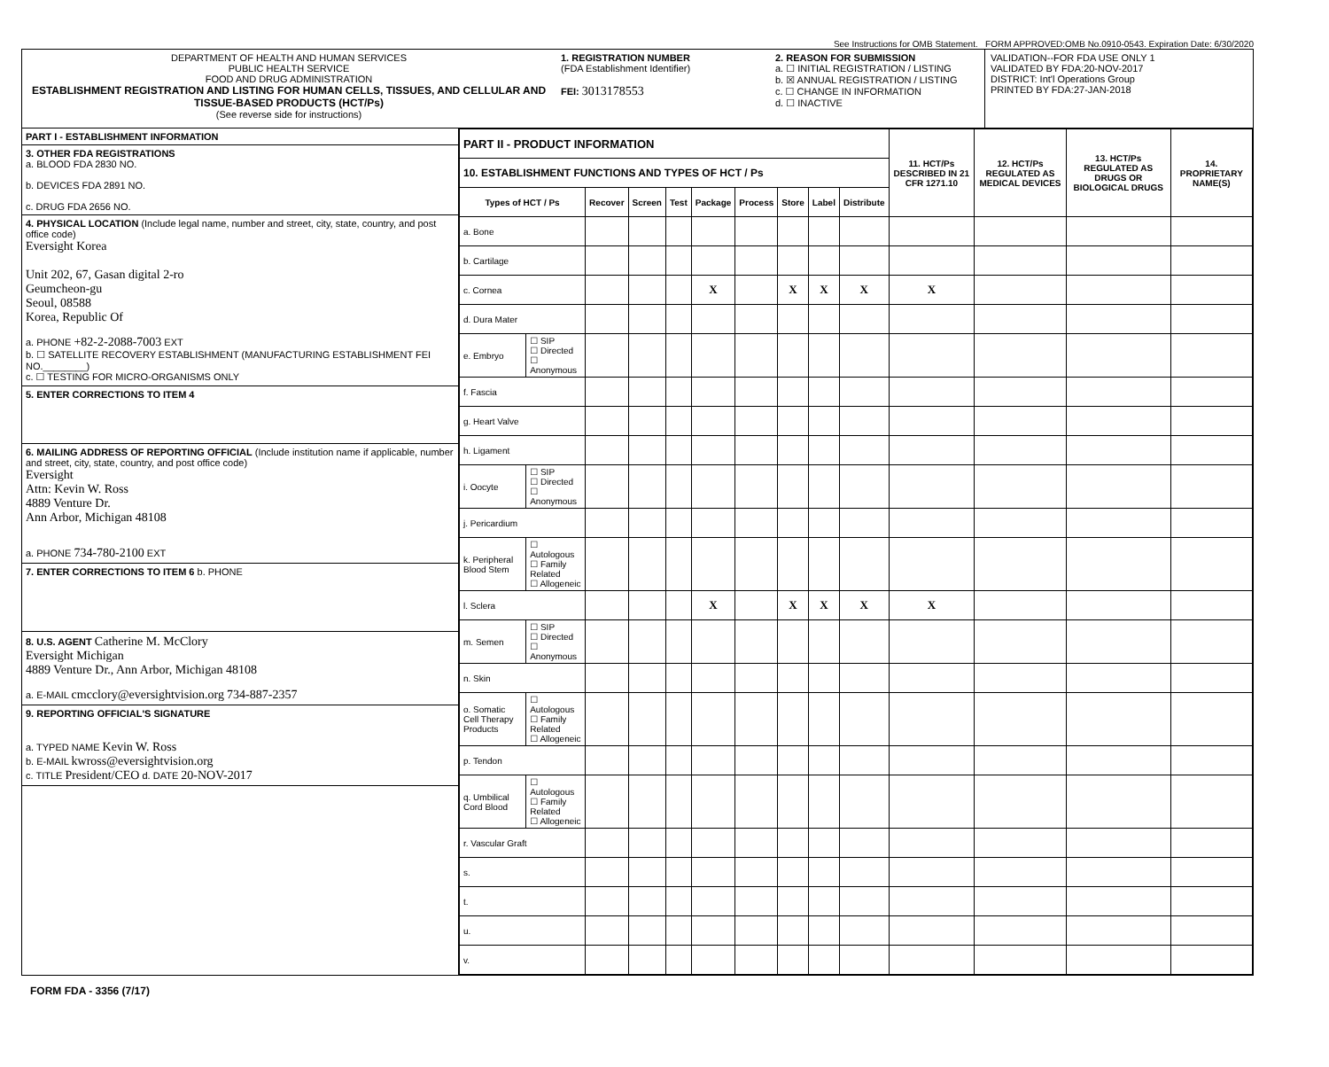See Instructions for OMB Statement. FORM APPROVED:OMB No.0910-0543. Expiration Date: 6/30/2020
DEPARTMENT OF HEALTH AND HUMAN SERVICES
PUBLIC HEALTH SERVICE
FOOD AND DRUG ADMINISTRATION
ESTABLISHMENT REGISTRATION AND LISTING FOR HUMAN CELLS, TISSUES, AND CELLULAR AND TISSUE-BASED PRODUCTS (HCT/Ps)
(See reverse side for instructions)
1. REGISTRATION NUMBER
(FDA Establishment Identifier)
FEI: 3013178553
2. REASON FOR SUBMISSION
a. ☐ INITIAL REGISTRATION / LISTING
b. ☒ ANNUAL REGISTRATION / LISTING
c. ☐ CHANGE IN INFORMATION
d. ☐ INACTIVE
VALIDATION--FOR FDA USE ONLY 1
VALIDATED BY FDA:20-NOV-2017
DISTRICT: Int'l Operations Group
PRINTED BY FDA:27-JAN-2018
PART I - ESTABLISHMENT INFORMATION
3. OTHER FDA REGISTRATIONS
a. BLOOD FDA 2830 NO.
b. DEVICES FDA 2891 NO.
c. DRUG FDA 2656 NO.
4. PHYSICAL LOCATION (Include legal name, number and street, city, state, country, and post office code)
Eversight Korea
Unit 202, 67, Gasan digital 2-ro
Geumcheon-gu
Seoul, 08588
Korea, Republic Of
a. PHONE +82-2-2088-7003 EXT
b. ☐ SATELLITE RECOVERY ESTABLISHMENT (MANUFACTURING ESTABLISHMENT FEI NO.________)
c. ☐ TESTING FOR MICRO-ORGANISMS ONLY
5. ENTER CORRECTIONS TO ITEM 4
6. MAILING ADDRESS OF REPORTING OFFICIAL (Include institution name if applicable, number and street, city, state, country, and post office code)
Eversight
Attn: Kevin W. Ross
4889 Venture Dr.
Ann Arbor, Michigan 48108
a. PHONE 734-780-2100 EXT
7. ENTER CORRECTIONS TO ITEM 6 b. PHONE
8. U.S. AGENT Catherine M. McClory
Eversight Michigan
4889 Venture Dr., Ann Arbor, Michigan 48108
a. E-MAIL cmcclory@eversightvision.org 734-887-2357
9. REPORTING OFFICIAL'S SIGNATURE
a. TYPED NAME Kevin W. Ross
b. E-MAIL kwross@eversightvision.org
c. TITLE President/CEO d. DATE 20-NOV-2017
| PART II - PRODUCT INFORMATION | | | | | | | | | | 11. HCT/Ps DESCRIBED IN 21 CFR 1271.10 | 12. HCT/Ps REGULATED AS MEDICAL DEVICES | 13. HCT/Ps REGULATED AS DRUGS OR BIOLOGICAL DRUGS | 14. PROPRIETARY NAME(S) |
| --- | --- | --- | --- | --- | --- | --- | --- | --- | --- | --- | --- | --- | --- |
| 10. ESTABLISHMENT FUNCTIONS AND TYPES OF HCT / Ps | | | | | | | | | | | | | |
| Types of HCT / Ps | | Recover | Screen | Test | Package | Process | Store | Label | Distribute | | | | |
| a. Bone | | | | | | | | | | | | | |
| b. Cartilage | | | | | | | | | | | | | |
| c. Cornea | | | | | X | | X | X | X | X | | | |
| d. Dura Mater | | | | | | | | | | | | | |
| e. Embryo | ☐ SIP ☐ Directed ☐ Anonymous | | | | | | | | | | | | |
| f. Fascia | | | | | | | | | | | | | |
| g. Heart Valve | | | | | | | | | | | | | |
| h. Ligament | | | | | | | | | | | | | |
| i. Oocyte | ☐ SIP ☐ Directed ☐ Anonymous | | | | | | | | | | | | |
| j. Pericardium | | | | | | | | | | | | | |
| k. Peripheral Blood Stem | ☐ Autologous ☐ Family Related ☐ Allogeneic | | | | | | | | | | | | |
| l. Sclera | | | | | X | | X | X | X | X | | | |
| m. Semen | ☐ SIP ☐ Directed ☐ Anonymous | | | | | | | | | | | | |
| n. Skin | | | | | | | | | | | | | |
| o. Somatic Cell Therapy Products | ☐ Autologous ☐ Family Related ☐ Allogeneic | | | | | | | | | | | | |
| p. Tendon | | | | | | | | | | | | | |
| q. Umbilical Cord Blood | ☐ Autologous ☐ Family Related ☐ Allogeneic | | | | | | | | | | | | |
| r. Vascular Graft | | | | | | | | | | | | | |
| s. | | | | | | | | | | | | | |
| t. | | | | | | | | | | | | | |
| u. | | | | | | | | | | | | | |
| v. | | | | | | | | | | | | | |
FORM FDA - 3356 (7/17)